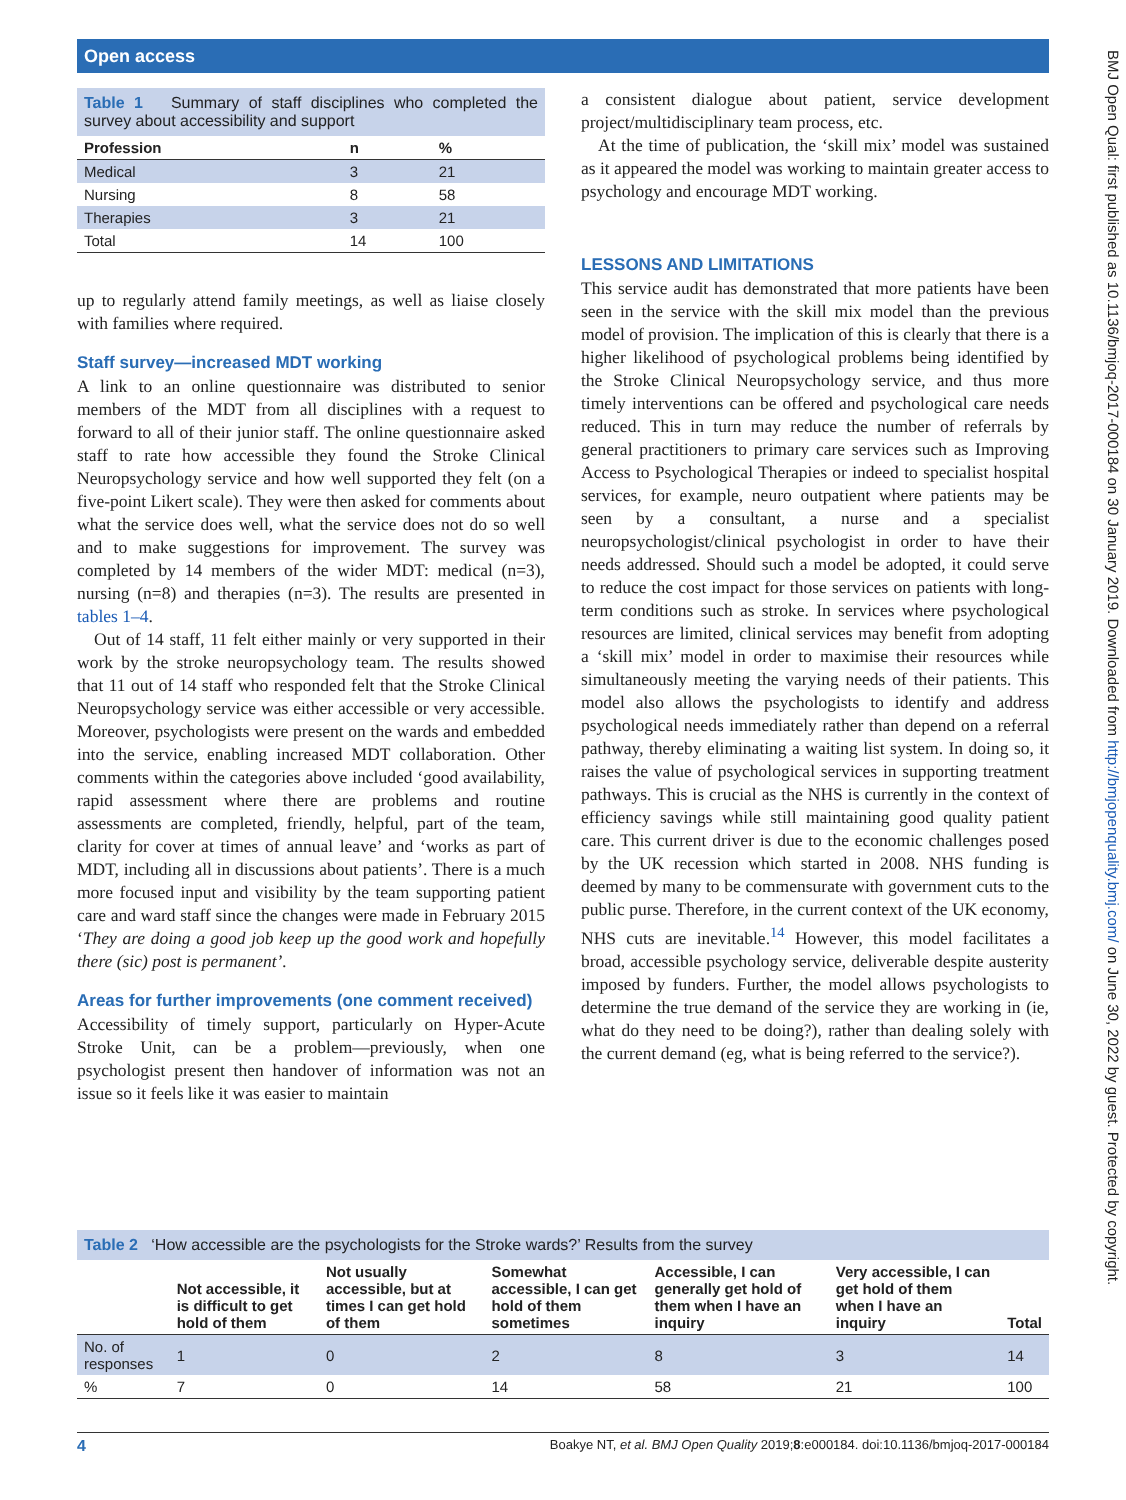Open access
BMJ Open Qual: first published as 10.1136/bmjoq-2017-000184 on 30 January 2019. Downloaded from http://bmjopenquality.bmj.com/ on June 30, 2022 by guest. Protected by copyright.
Table 1 Summary of staff disciplines who completed the survey about accessibility and support
| Profession | n | % |
| --- | --- | --- |
| Medical | 3 | 21 |
| Nursing | 8 | 58 |
| Therapies | 3 | 21 |
| Total | 14 | 100 |
up to regularly attend family meetings, as well as liaise closely with families where required.
Staff survey—increased MDT working
A link to an online questionnaire was distributed to senior members of the MDT from all disciplines with a request to forward to all of their junior staff. The online questionnaire asked staff to rate how accessible they found the Stroke Clinical Neuropsychology service and how well supported they felt (on a five-point Likert scale). They were then asked for comments about what the service does well, what the service does not do so well and to make suggestions for improvement. The survey was completed by 14 members of the wider MDT: medical (n=3), nursing (n=8) and therapies (n=3). The results are presented in tables 1–4.
Out of 14 staff, 11 felt either mainly or very supported in their work by the stroke neuropsychology team. The results showed that 11 out of 14 staff who responded felt that the Stroke Clinical Neuropsychology service was either accessible or very accessible. Moreover, psychologists were present on the wards and embedded into the service, enabling increased MDT collaboration. Other comments within the categories above included ‘good availability, rapid assessment where there are problems and routine assessments are completed, friendly, helpful, part of the team, clarity for cover at times of annual leave’ and ‘works as part of MDT, including all in discussions about patients’. There is a much more focused input and visibility by the team supporting patient care and ward staff since the changes were made in February 2015 ‘They are doing a good job keep up the good work and hopefully there (sic) post is permanent’.
Areas for further improvements (one comment received)
Accessibility of timely support, particularly on Hyper-Acute Stroke Unit, can be a problem—previously, when one psychologist present then handover of information was not an issue so it feels like it was easier to maintain
a consistent dialogue about patient, service development project/multidisciplinary team process, etc.
At the time of publication, the ‘skill mix’ model was sustained as it appeared the model was working to maintain greater access to psychology and encourage MDT working.
LESSONS AND LIMITATIONS
This service audit has demonstrated that more patients have been seen in the service with the skill mix model than the previous model of provision. The implication of this is clearly that there is a higher likelihood of psychological problems being identified by the Stroke Clinical Neuropsychology service, and thus more timely interventions can be offered and psychological care needs reduced. This in turn may reduce the number of referrals by general practitioners to primary care services such as Improving Access to Psychological Therapies or indeed to specialist hospital services, for example, neuro outpatient where patients may be seen by a consultant, a nurse and a specialist neuropsychologist/clinical psychologist in order to have their needs addressed. Should such a model be adopted, it could serve to reduce the cost impact for those services on patients with long-term conditions such as stroke. In services where psychological resources are limited, clinical services may benefit from adopting a ‘skill mix’ model in order to maximise their resources while simultaneously meeting the varying needs of their patients. This model also allows the psychologists to identify and address psychological needs immediately rather than depend on a referral pathway, thereby eliminating a waiting list system. In doing so, it raises the value of psychological services in supporting treatment pathways. This is crucial as the NHS is currently in the context of efficiency savings while still maintaining good quality patient care. This current driver is due to the economic challenges posed by the UK recession which started in 2008. NHS funding is deemed by many to be commensurate with government cuts to the public purse. Therefore, in the current context of the UK economy, NHS cuts are inevitable.<sup>14</sup> However, this model facilitates a broad, accessible psychology service, deliverable despite austerity imposed by funders. Further, the model allows psychologists to determine the true demand of the service they are working in (ie, what do they need to be doing?), rather than dealing solely with the current demand (eg, what is being referred to the service?).
Table 2 ‘How accessible are the psychologists for the Stroke wards?’ Results from the survey
| | Not accessible, it is difficult to get hold of them | Not usually accessible, but at times I can get hold of them | Somewhat accessible, I can get hold of them sometimes | Accessible, I can generally get hold of them when I have an inquiry | Very accessible, I can get hold of them when I have an inquiry | Total |
| --- | --- | --- | --- | --- | --- | --- |
| No. of responses | 1 | 0 | 2 | 8 | 3 | 14 |
| % | 7 | 0 | 14 | 58 | 21 | 100 |
4 Boakye NT, et al. BMJ Open Quality 2019;8:e000184. doi:10.1136/bmjoq-2017-000184